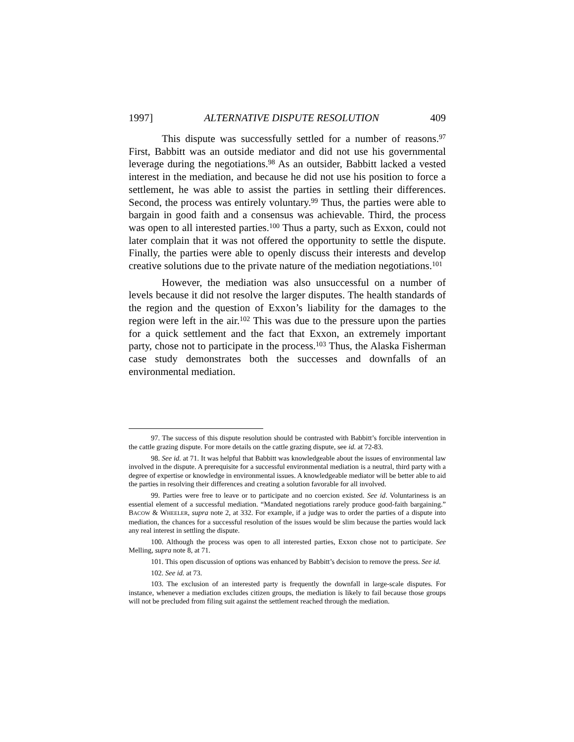1997] ALTERNATIVE DISPUTE RESOLUTION 409
This dispute was successfully settled for a number of reasons.<sup>97</sup> First, Babbitt was an outside mediator and did not use his governmental leverage during the negotiations.<sup>98</sup> As an outsider, Babbitt lacked a vested interest in the mediation, and because he did not use his position to force a settlement, he was able to assist the parties in settling their differences. Second, the process was entirely voluntary.<sup>99</sup> Thus, the parties were able to bargain in good faith and a consensus was achievable. Third, the process was open to all interested parties.<sup>100</sup> Thus a party, such as Exxon, could not later complain that it was not offered the opportunity to settle the dispute. Finally, the parties were able to openly discuss their interests and develop creative solutions due to the private nature of the mediation negotiations.<sup>101</sup>
However, the mediation was also unsuccessful on a number of levels because it did not resolve the larger disputes. The health standards of the region and the question of Exxon’s liability for the damages to the region were left in the air.<sup>102</sup> This was due to the pressure upon the parties for a quick settlement and the fact that Exxon, an extremely important party, chose not to participate in the process.<sup>103</sup> Thus, the Alaska Fisherman case study demonstrates both the successes and downfalls of an environmental mediation.
97. The success of this dispute resolution should be contrasted with Babbitt’s forcible intervention in the cattle grazing dispute. For more details on the cattle grazing dispute, see id. at 72-83.
98. See id. at 71. It was helpful that Babbitt was knowledgeable about the issues of environmental law involved in the dispute. A prerequisite for a successful environmental mediation is a neutral, third party with a degree of expertise or knowledge in environmental issues. A knowledgeable mediator will be better able to aid the parties in resolving their differences and creating a solution favorable for all involved.
99. Parties were free to leave or to participate and no coercion existed. See id. Voluntariness is an essential element of a successful mediation. “Mandated negotiations rarely produce good-faith bargaining.” BACOW & WHEELER, supra note 2, at 332. For example, if a judge was to order the parties of a dispute into mediation, the chances for a successful resolution of the issues would be slim because the parties would lack any real interest in settling the dispute.
100. Although the process was open to all interested parties, Exxon chose not to participate. See Melling, supra note 8, at 71.
101. This open discussion of options was enhanced by Babbitt’s decision to remove the press. See id.
102. See id. at 73.
103. The exclusion of an interested party is frequently the downfall in large-scale disputes. For instance, whenever a mediation excludes citizen groups, the mediation is likely to fail because those groups will not be precluded from filing suit against the settlement reached through the mediation.